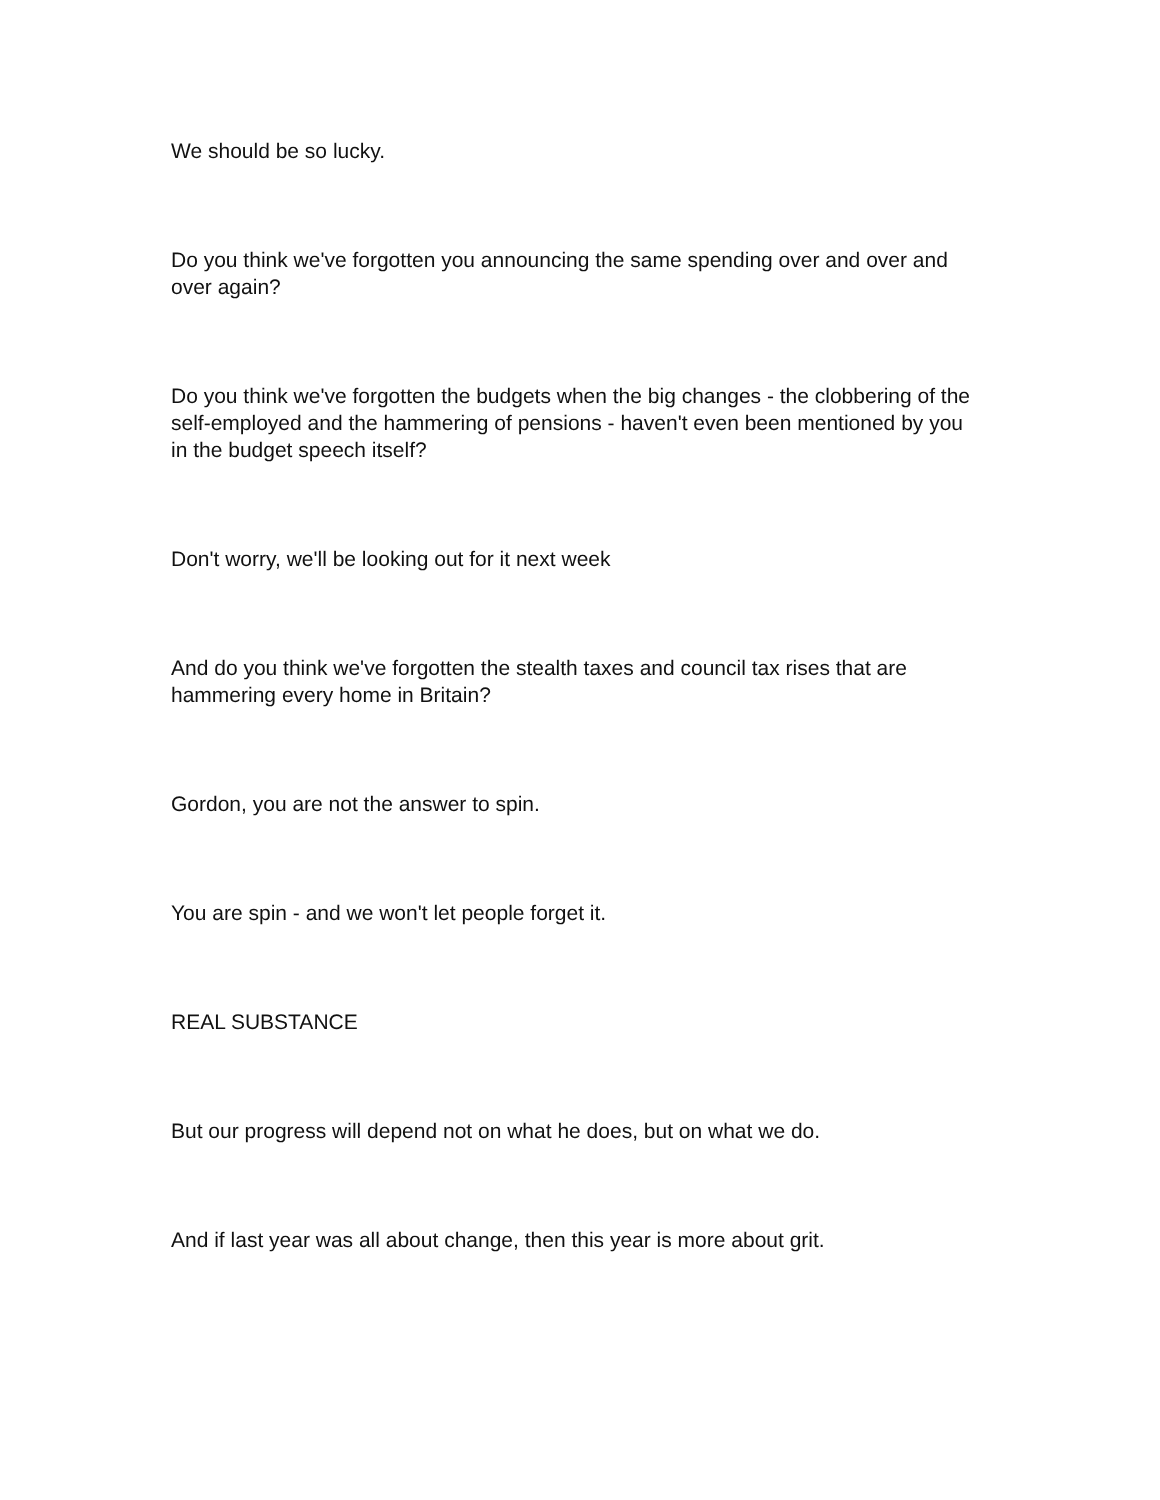We should be so lucky.
Do you think we've forgotten you announcing the same spending over and over and over again?
Do you think we've forgotten the budgets when the big changes - the clobbering of the self-employed and the hammering of pensions - haven't even been mentioned by you in the budget speech itself?
Don't worry, we'll be looking out for it next week
And do you think we've forgotten the stealth taxes and council tax rises that are hammering every home in Britain?
Gordon, you are not the answer to spin.
You are spin - and we won't let people forget it.
REAL SUBSTANCE
But our progress will depend not on what he does, but on what we do.
And if last year was all about change, then this year is more about grit.